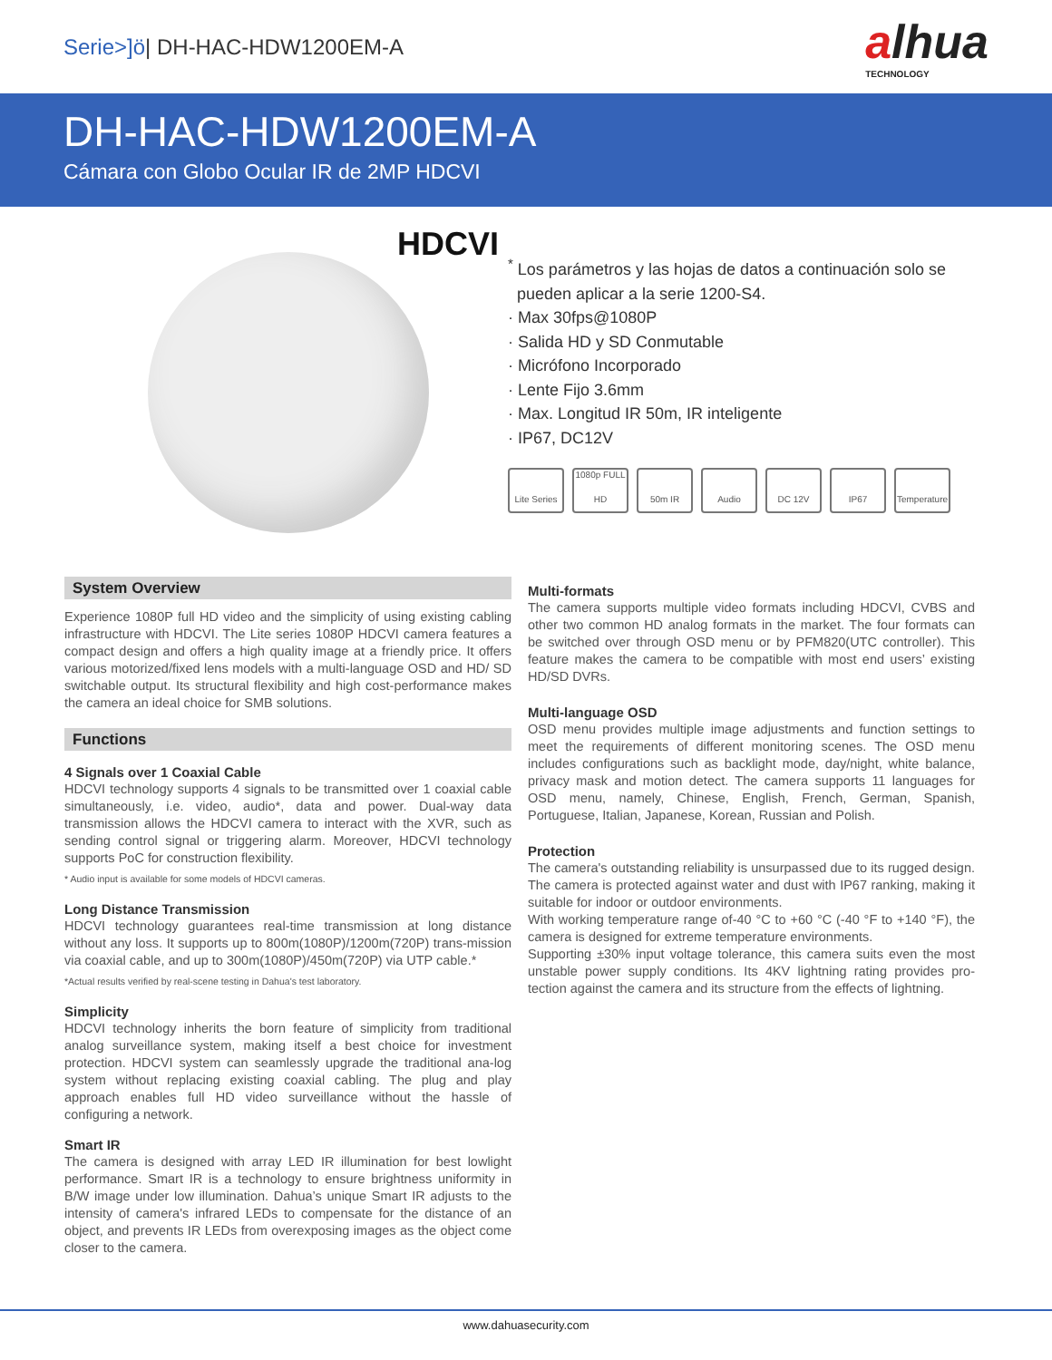Serie>]ö| DH-HAC-HDW1200EM-A
alhua
TECHNOLOGY
DH-HAC-HDW1200EM-A
Cámara con Globo Ocular IR de 2MP HDCVI
HDCVI
<sup>*</sup> Los parámetros y las hojas de datos a continuación solo se
pueden aplicar a la serie 1200-S4.
· Max 30fps@1080P
· Salida HD y SD Conmutable
· Micrófono Incorporado
· Lente Fijo 3.6mm
· Max. Longitud IR 50m, IR inteligente
· IP67, DC12V
Lite Series
1080p FULL HD
50m IR Audio DC 12V IP67 Temperature
System Overview
Experience 1080P full HD video and the simplicity of using existing cabling infrastructure with HDCVI. The Lite series 1080P HDCVI camera features a compact design and offers a high quality image at a friendly price. It offers various motorized/fixed lens models with a multi-language OSD and HD/ SD switchable output. Its structural flexibility and high cost-performance makes the camera an ideal choice for SMB solutions.
Functions
4 Signals over 1 Coaxial Cable
HDCVI technology supports 4 signals to be transmitted over 1 coaxial cable simultaneously, i.e. video, audio*, data and power. Dual-way data transmission allows the HDCVI camera to interact with the XVR, such as sending control signal or triggering alarm. Moreover, HDCVI technology supports PoC for construction flexibility.
* Audio input is available for some models of HDCVI cameras.
Long Distance Transmission
HDCVI technology guarantees real-time transmission at long distance without any loss. It supports up to 800m(1080P)/1200m(720P) trans-mission via coaxial cable, and up to 300m(1080P)/450m(720P) via UTP cable.*
*Actual results verified by real-scene testing in Dahua's test laboratory.
Simplicity
HDCVI technology inherits the born feature of simplicity from traditional analog surveillance system, making itself a best choice for investment protection. HDCVI system can seamlessly upgrade the traditional ana-log system without replacing existing coaxial cabling. The plug and play approach enables full HD video surveillance without the hassle of configuring a network.
Smart IR
The camera is designed with array LED IR illumination for best lowlight performance. Smart IR is a technology to ensure brightness uniformity in B/W image under low illumination. Dahua’s unique Smart IR adjusts to the intensity of camera's infrared LEDs to compensate for the distance of an object, and prevents IR LEDs from overexposing images as the object come closer to the camera.
Multi-formats
The camera supports multiple video formats including HDCVI, CVBS and other two common HD analog formats in the market. The four formats can be switched over through OSD menu or by PFM820(UTC controller). This feature makes the camera to be compatible with most end users’ existing HD/SD DVRs.
Multi-language OSD
OSD menu provides multiple image adjustments and function settings to meet the requirements of different monitoring scenes. The OSD menu includes configurations such as backlight mode, day/night, white balance, privacy mask and motion detect. The camera supports 11 languages for OSD menu, namely, Chinese, English, French, German, Spanish, Portuguese, Italian, Japanese, Korean, Russian and Polish.
Protection
The camera's outstanding reliability is unsurpassed due to its rugged design. The camera is protected against water and dust with IP67 ranking, making it suitable for indoor or outdoor environments.
With working temperature range of-40 °C to +60 °C (-40 °F to +140 °F), the camera is designed for extreme temperature environments.
Supporting ±30% input voltage tolerance, this camera suits even the most unstable power supply conditions. Its 4KV lightning rating provides pro-tection against the camera and its structure from the effects of lightning.
www.dahuasecurity.com